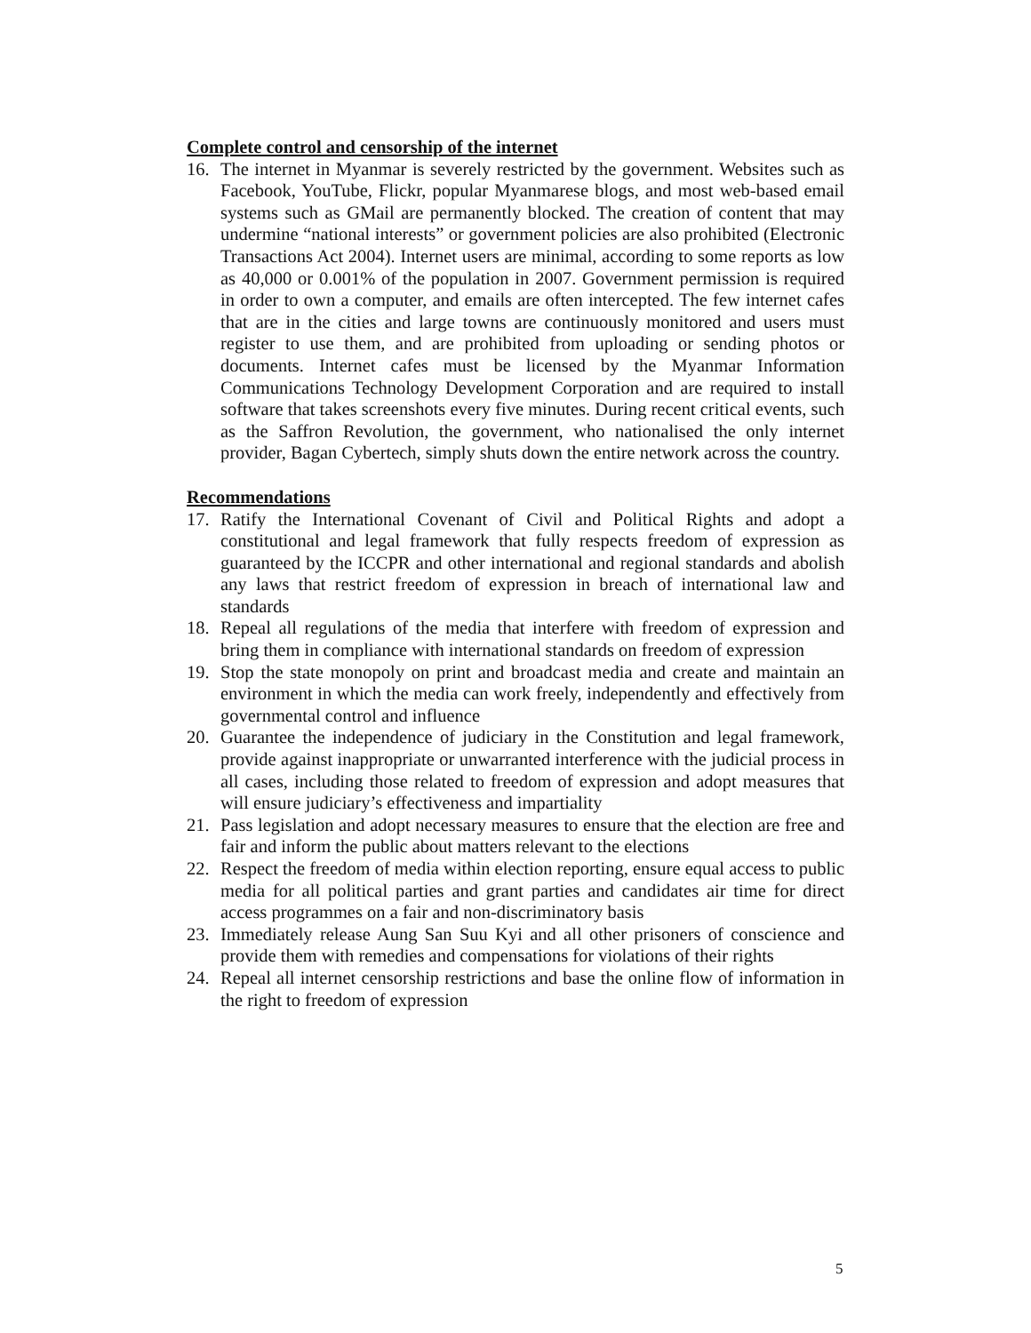Complete control and censorship of the internet
16. The internet in Myanmar is severely restricted by the government. Websites such as Facebook, YouTube, Flickr, popular Myanmarese blogs, and most web-based email systems such as GMail are permanently blocked. The creation of content that may undermine “national interests” or government policies are also prohibited (Electronic Transactions Act 2004). Internet users are minimal, according to some reports as low as 40,000 or 0.001% of the population in 2007. Government permission is required in order to own a computer, and emails are often intercepted. The few internet cafes that are in the cities and large towns are continuously monitored and users must register to use them, and are prohibited from uploading or sending photos or documents. Internet cafes must be licensed by the Myanmar Information Communications Technology Development Corporation and are required to install software that takes screenshots every five minutes. During recent critical events, such as the Saffron Revolution, the government, who nationalised the only internet provider, Bagan Cybertech, simply shuts down the entire network across the country.
Recommendations
17. Ratify the International Covenant of Civil and Political Rights and adopt a constitutional and legal framework that fully respects freedom of expression as guaranteed by the ICCPR and other international and regional standards and abolish any laws that restrict freedom of expression in breach of international law and standards
18. Repeal all regulations of the media that interfere with freedom of expression and bring them in compliance with international standards on freedom of expression
19. Stop the state monopoly on print and broadcast media and create and maintain an environment in which the media can work freely, independently and effectively from governmental control and influence
20. Guarantee the independence of judiciary in the Constitution and legal framework, provide against inappropriate or unwarranted interference with the judicial process in all cases, including those related to freedom of expression and adopt measures that will ensure judiciary’s effectiveness and impartiality
21. Pass legislation and adopt necessary measures to ensure that the election are free and fair and inform the public about matters relevant to the elections
22. Respect the freedom of media within election reporting, ensure equal access to public media for all political parties and grant parties and candidates air time for direct access programmes on a fair and non-discriminatory basis
23. Immediately release Aung San Suu Kyi and all other prisoners of conscience and provide them with remedies and compensations for violations of their rights
24. Repeal all internet censorship restrictions and base the online flow of information in the right to freedom of expression
5